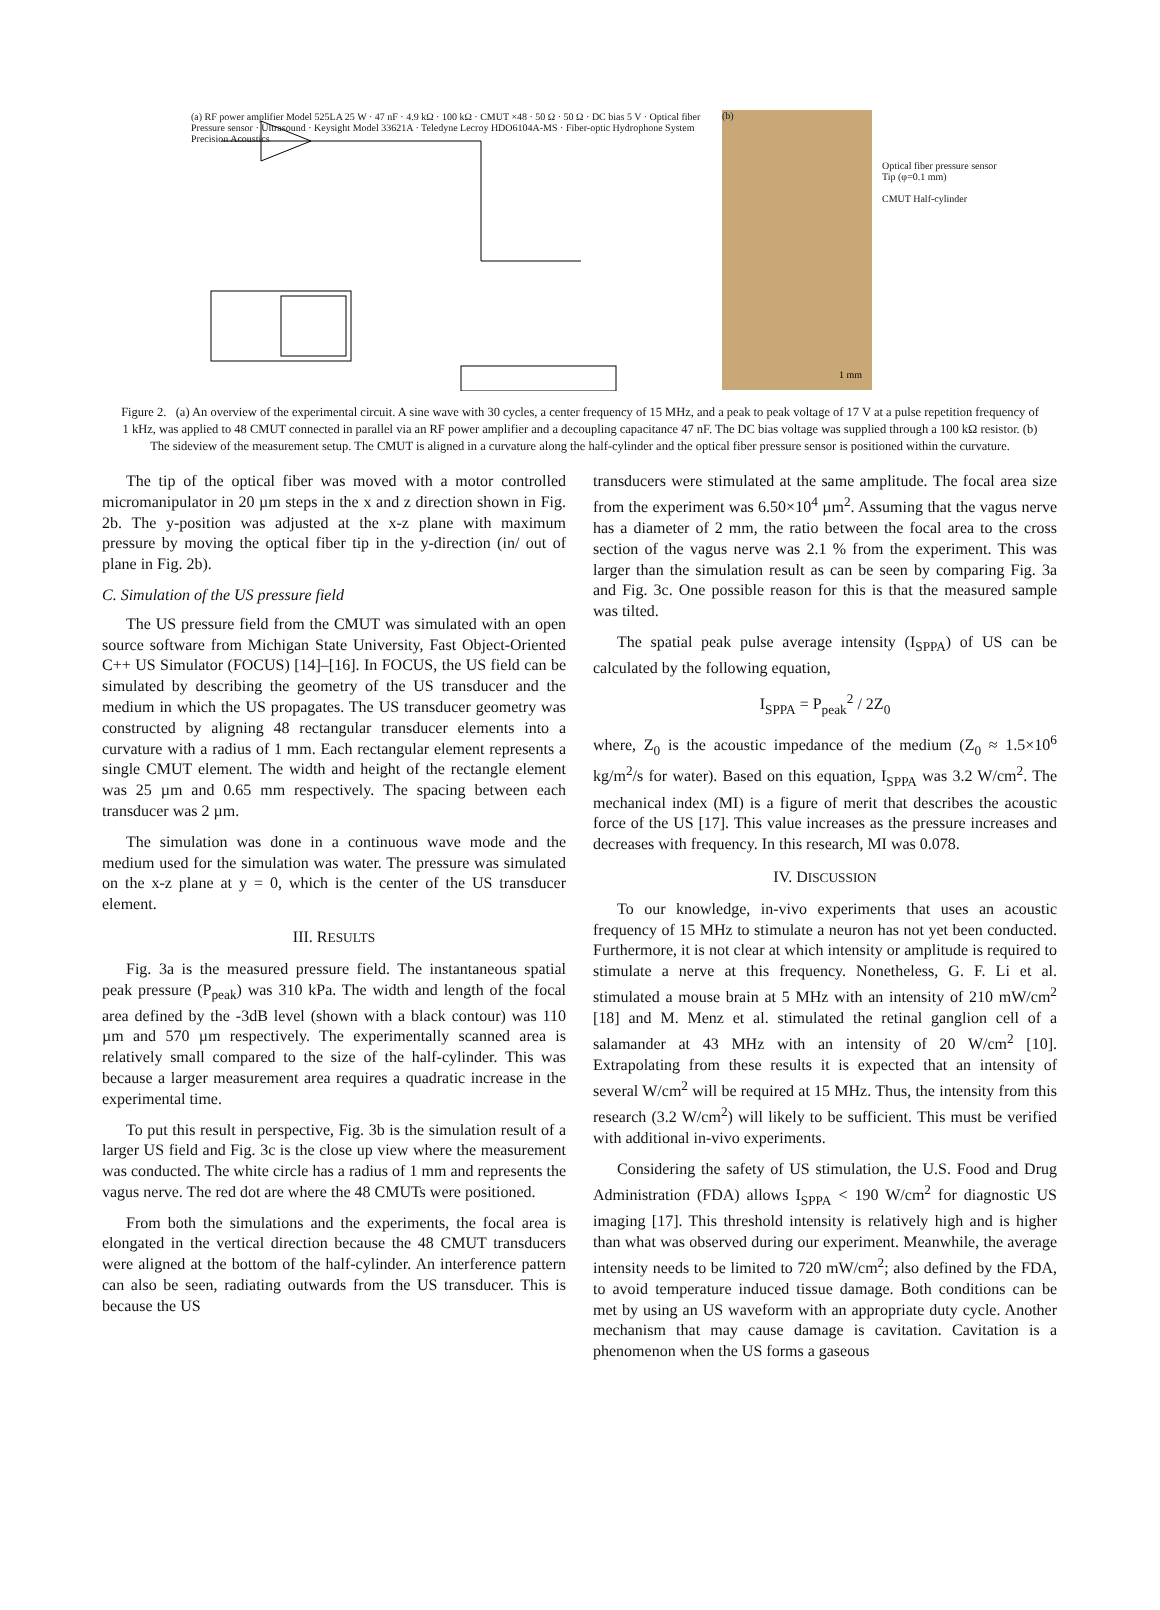(a) RF power amplifier Model 525LA 25 W · 47 nF · 4.9 kΩ · 100 kΩ · CMUT ×48 · 50 Ω · 50 Ω · DC bias 5 V · Optical fiber Pressure sensor · Ultrasound · Keysight Model 33621A · Teledyne Lecroy HDO6104A-MS · Fiber-optic Hydrophone System Precision Acoustics
(b)
Optical fiber pressure sensor Tip (φ=0.1 mm)
CMUT Half-cylinder
1 mm
Figure 2. (a) An overview of the experimental circuit. A sine wave with 30 cycles, a center frequency of 15 MHz, and a peak to peak voltage of 17 V at a pulse repetition frequency of 1 kHz, was applied to 48 CMUT connected in parallel via an RF power amplifier and a decoupling capacitance 47 nF. The DC bias voltage was supplied through a 100 kΩ resistor. (b) The sideview of the measurement setup. The CMUT is aligned in a curvature along the half-cylinder and the optical fiber pressure sensor is positioned within the curvature.
The tip of the optical fiber was moved with a motor controlled micromanipulator in 20 µm steps in the x and z direction shown in Fig. 2b. The y-position was adjusted at the x-z plane with maximum pressure by moving the optical fiber tip in the y-direction (in/ out of plane in Fig. 2b).
C. Simulation of the US pressure field
The US pressure field from the CMUT was simulated with an open source software from Michigan State University, Fast Object-Oriented C++ US Simulator (FOCUS) [14]–[16]. In FOCUS, the US field can be simulated by describing the geometry of the US transducer and the medium in which the US propagates. The US transducer geometry was constructed by aligning 48 rectangular transducer elements into a curvature with a radius of 1 mm. Each rectangular element represents a single CMUT element. The width and height of the rectangle element was 25 µm and 0.65 mm respectively. The spacing between each transducer was 2 µm.
The simulation was done in a continuous wave mode and the medium used for the simulation was water. The pressure was simulated on the x-z plane at y = 0, which is the center of the US transducer element.
III. RESULTS
Fig. 3a is the measured pressure field. The instantaneous spatial peak pressure (P<sub>peak</sub>) was 310 kPa. The width and length of the focal area defined by the -3dB level (shown with a black contour) was 110 µm and 570 µm respectively. The experimentally scanned area is relatively small compared to the size of the half-cylinder. This was because a larger measurement area requires a quadratic increase in the experimental time.
To put this result in perspective, Fig. 3b is the simulation result of a larger US field and Fig. 3c is the close up view where the measurement was conducted. The white circle has a radius of 1 mm and represents the vagus nerve. The red dot are where the 48 CMUTs were positioned.
From both the simulations and the experiments, the focal area is elongated in the vertical direction because the 48 CMUT transducers were aligned at the bottom of the half-cylinder. An interference pattern can also be seen, radiating outwards from the US transducer. This is because the US
transducers were stimulated at the same amplitude. The focal area size from the experiment was 6.50×10<sup>4</sup> µm<sup>2</sup>. Assuming that the vagus nerve has a diameter of 2 mm, the ratio between the focal area to the cross section of the vagus nerve was 2.1 % from the experiment. This was larger than the simulation result as can be seen by comparing Fig. 3a and Fig. 3c. One possible reason for this is that the measured sample was tilted.
The spatial peak pulse average intensity (I<sub>SPPA</sub>) of US can be calculated by the following equation,
I<sub>SPPA</sub> = P<sub>peak</sub><sup>2</sup> / 2Z<sub>0</sub>
where, Z<sub>0</sub> is the acoustic impedance of the medium (Z<sub>0</sub> ≈ 1.5×10<sup>6</sup> kg/m<sup>2</sup>/s for water). Based on this equation, I<sub>SPPA</sub> was 3.2 W/cm<sup>2</sup>. The mechanical index (MI) is a figure of merit that describes the acoustic force of the US [17]. This value increases as the pressure increases and decreases with frequency. In this research, MI was 0.078.
IV. DISCUSSION
To our knowledge, in-vivo experiments that uses an acoustic frequency of 15 MHz to stimulate a neuron has not yet been conducted. Furthermore, it is not clear at which intensity or amplitude is required to stimulate a nerve at this frequency. Nonetheless, G. F. Li et al. stimulated a mouse brain at 5 MHz with an intensity of 210 mW/cm<sup>2</sup> [18] and M. Menz et al. stimulated the retinal ganglion cell of a salamander at 43 MHz with an intensity of 20 W/cm<sup>2</sup> [10]. Extrapolating from these results it is expected that an intensity of several W/cm<sup>2</sup> will be required at 15 MHz. Thus, the intensity from this research (3.2 W/cm<sup>2</sup>) will likely to be sufficient. This must be verified with additional in-vivo experiments.
Considering the safety of US stimulation, the U.S. Food and Drug Administration (FDA) allows I<sub>SPPA</sub> < 190 W/cm<sup>2</sup> for diagnostic US imaging [17]. This threshold intensity is relatively high and is higher than what was observed during our experiment. Meanwhile, the average intensity needs to be limited to 720 mW/cm<sup>2</sup>; also defined by the FDA, to avoid temperature induced tissue damage. Both conditions can be met by using an US waveform with an appropriate duty cycle. Another mechanism that may cause damage is cavitation. Cavitation is a phenomenon when the US forms a gaseous